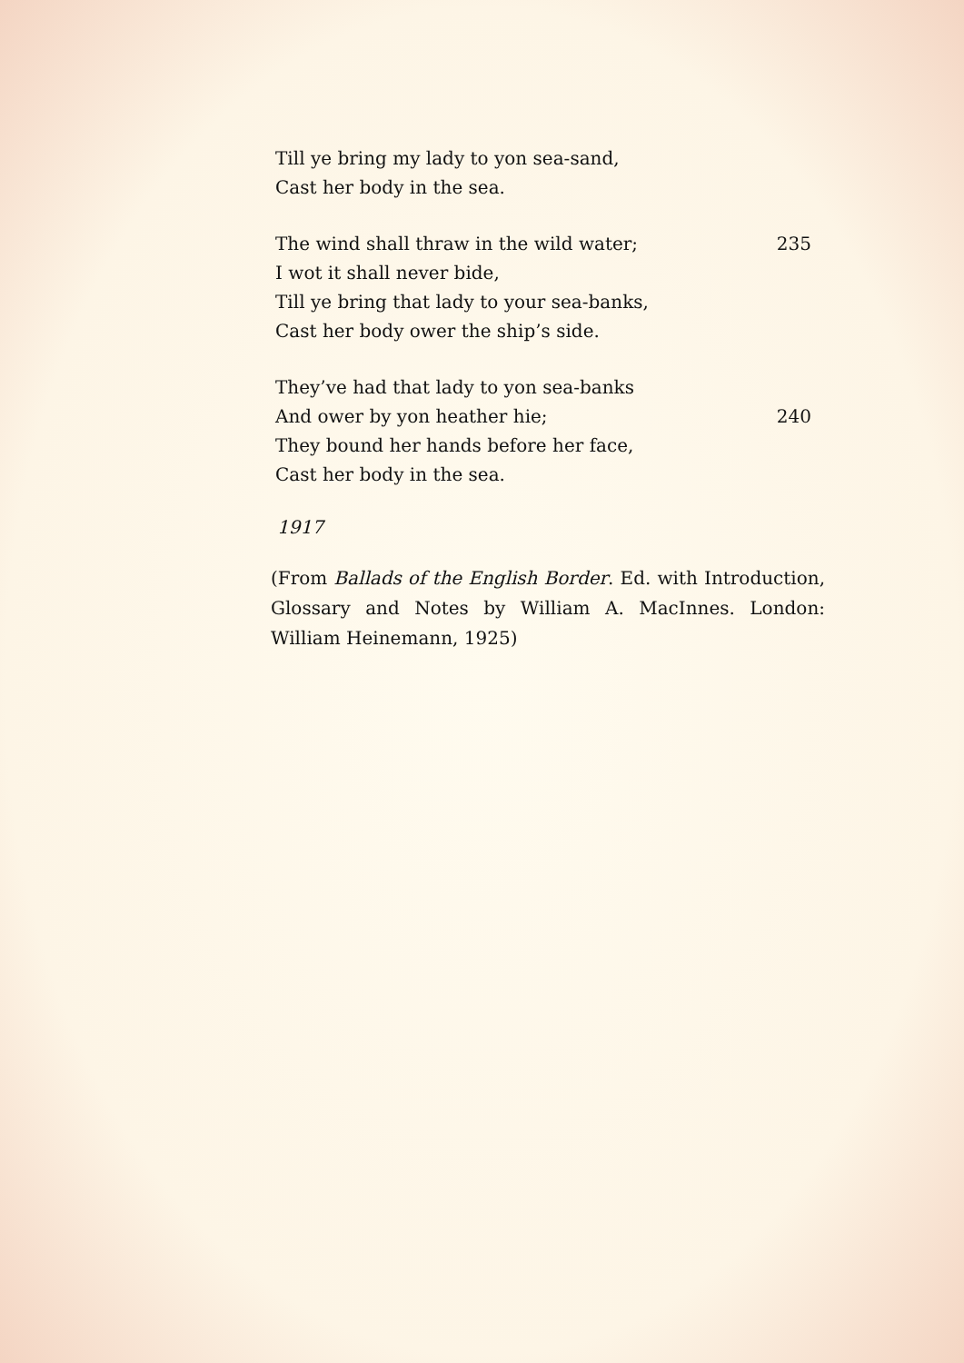Till ye bring my lady to yon sea-sand,
Cast her body in the sea.
The wind shall thraw in the wild water; 235
I wot it shall never bide,
Till ye bring that lady to your sea-banks,
Cast her body ower the ship’s side.
They’ve had that lady to yon sea-banks
And ower by yon heather hie; 240
They bound her hands before her face,
Cast her body in the sea.
1917
(From Ballads of the English Border. Ed. with Introduction, Glossary and Notes by William A. MacInnes. London: William Heinemann, 1925)